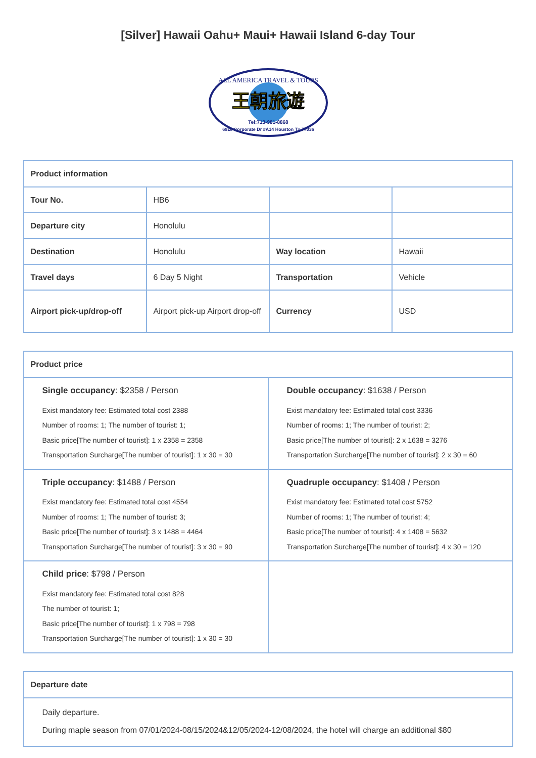[Silver] Hawaii Oahu+ Maui+ Hawaii Island 6-day Tour
ALL AMERICA TRAVEL & TOURS
王朝旅遊
Tel:713-981-8868
6918 Corporate Dr #A14 Houston Tx 77036
| Product information | | | |
| --- | --- | --- | --- |
| Tour No. | HB6 | | |
| Departure city | Honolulu | | |
| Destination | Honolulu | Way location | Hawaii |
| Travel days | 6 Day 5 Night | Transportation | Vehicle |
| Airport pick-up/drop-off | Airport pick-up Airport drop-off | Currency | USD |
| Product price | |
| --- | --- |
| Single occupancy : $2358 / Person Exist mandatory fee: Estimated total cost 2388 Number of rooms: 1; The number of tourist: 1; Basic price[The number of tourist]: 1 x 2358 = 2358 Transportation Surcharge[The number of tourist]: 1 x 30 = 30 | Double occupancy : $1638 / Person Exist mandatory fee: Estimated total cost 3336 Number of rooms: 1; The number of tourist: 2; Basic price[The number of tourist]: 2 x 1638 = 3276 Transportation Surcharge[The number of tourist]: 2 x 30 = 60 |
| Triple occupancy : $1488 / Person Exist mandatory fee: Estimated total cost 4554 Number of rooms: 1; The number of tourist: 3; Basic price[The number of tourist]: 3 x 1488 = 4464 Transportation Surcharge[The number of tourist]: 3 x 30 = 90 | Quadruple occupancy : $1408 / Person Exist mandatory fee: Estimated total cost 5752 Number of rooms: 1; The number of tourist: 4; Basic price[The number of tourist]: 4 x 1408 = 5632 Transportation Surcharge[The number of tourist]: 4 x 30 = 120 |
| Child price : $798 / Person Exist mandatory fee: Estimated total cost 828 The number of tourist: 1; Basic price[The number of tourist]: 1 x 798 = 798 Transportation Surcharge[The number of tourist]: 1 x 30 = 30 | |
| Departure date |
| --- |
| Daily departure. During maple season from 07/01/2024-08/15/2024&12/05/2024-12/08/2024, the hotel will charge an additional $80 |